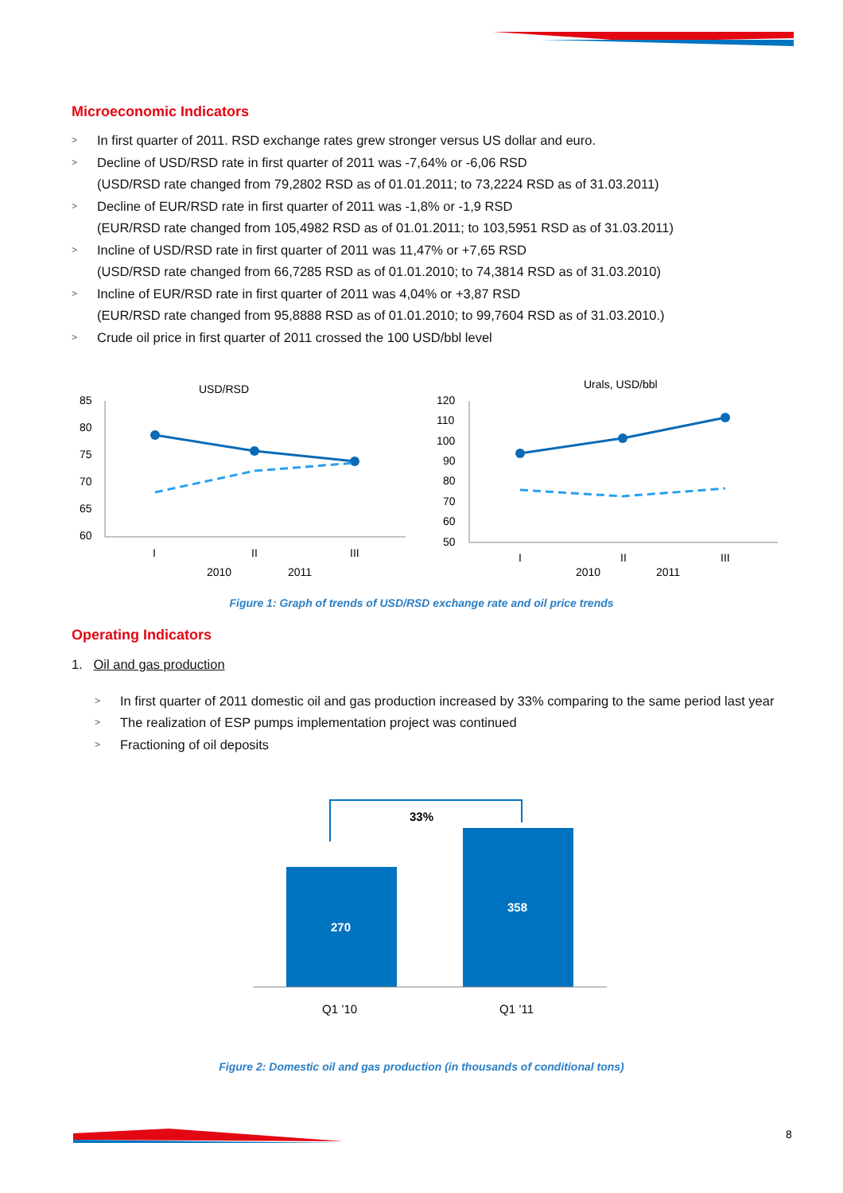Microeconomic Indicators
> In first quarter of 2011. RSD exchange rates grew stronger versus US dollar and euro.
> Decline of USD/RSD rate in first quarter of 2011 was -7,64% or -6,06 RSD
(USD/RSD rate changed from 79,2802 RSD as of 01.01.2011; to 73,2224 RSD as of 31.03.2011)
> Decline of EUR/RSD rate in first quarter of 2011 was -1,8% or -1,9 RSD
(EUR/RSD rate changed from 105,4982 RSD as of 01.01.2011; to 103,5951 RSD as of 31.03.2011)
> Incline of USD/RSD rate in first quarter of 2011 was 11,47% or +7,65 RSD
(USD/RSD rate changed from 66,7285 RSD as of 01.01.2010; to 74,3814 RSD as of 31.03.2010)
> Incline of EUR/RSD rate in first quarter of 2011 was 4,04% or +3,87 RSD
(EUR/RSD rate changed from 95,8888 RSD as of 01.01.2010; to 99,7604 RSD as of 31.03.2010.)
> Crude oil price in first quarter of 2011 crossed the 100 USD/bbl level
USD/RSD
85
80
75
70
65
60
I
II
III
2010
2011
Urals, USD/bbl
120
110
100
90
80
70
60
50
I
II
III
2010
2011
Figure 1: Graph of trends of USD/RSD exchange rate and oil price trends
Operating Indicators
1. Oil and gas production
> In first quarter of 2011 domestic oil and gas production increased by 33% comparing to the same period last year
> The realization of ESP pumps implementation project was continued
> Fractioning of oil deposits
33%
270
358
Q1 ’10
Q1 ’11
Figure 2: Domestic oil and gas production (in thousands of conditional tons)
8